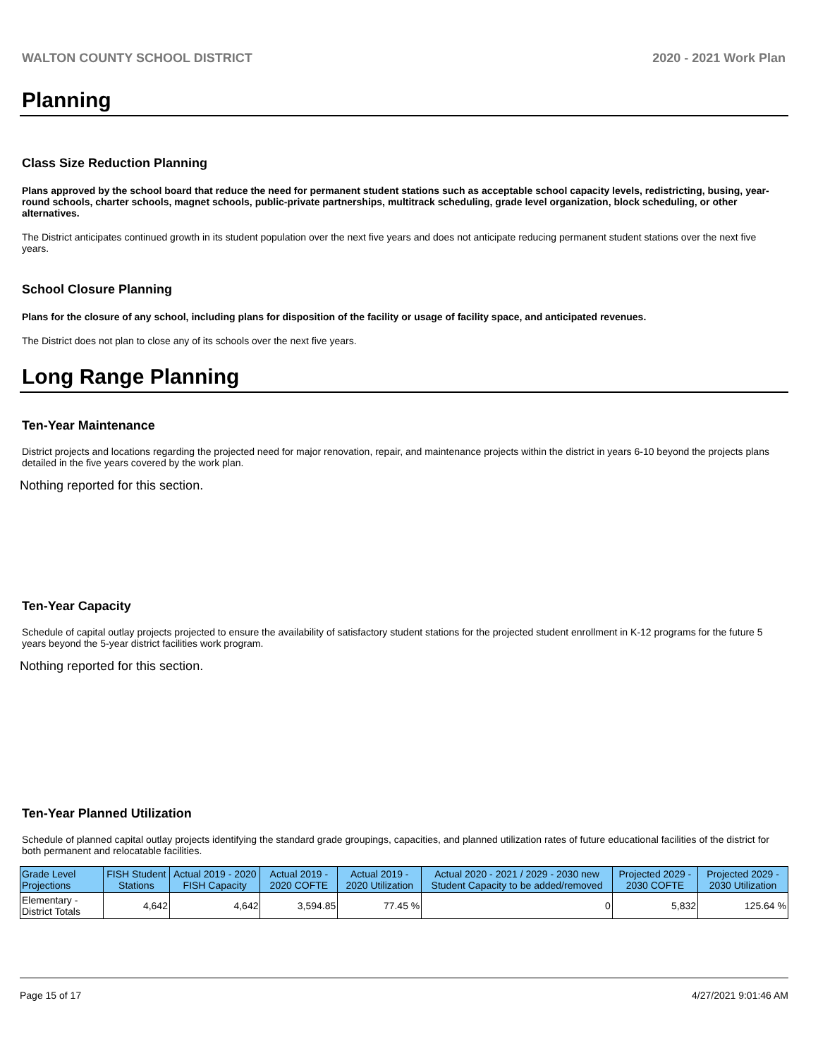WALTON COUNTY SCHOOL DISTRICT 2020 - 2021 Work Plan
Planning
Class Size Reduction Planning
Plans approved by the school board that reduce the need for permanent student stations such as acceptable school capacity levels, redistricting, busing, year-round schools, charter schools, magnet schools, public-private partnerships, multitrack scheduling, grade level organization, block scheduling, or other alternatives.
The District anticipates continued growth in its student population over the next five years and does not anticipate reducing permanent student stations over the next five years.
School Closure Planning
Plans for the closure of any school, including plans for disposition of the facility or usage of facility space, and anticipated revenues.
The District does not plan to close any of its schools over the next five years.
Long Range Planning
Ten-Year Maintenance
District projects and locations regarding the projected need for major renovation, repair, and maintenance projects within the district in years 6-10 beyond the projects plans detailed in the five years covered by the work plan.
Nothing reported for this section.
Ten-Year Capacity
Schedule of capital outlay projects projected to ensure the availability of satisfactory student stations for the projected student enrollment in K-12 programs for the future 5 years beyond the 5-year district facilities work program.
Nothing reported for this section.
Ten-Year Planned Utilization
Schedule of planned capital outlay projects identifying the standard grade groupings, capacities, and planned utilization rates of future educational facilities of the district for both permanent and relocatable facilities.
| Grade Level Projections | FISH Student Stations | Actual 2019 - 2020 FISH Capacity | Actual 2019 - 2020 COFTE | Actual 2019 - 2020 Utilization | Actual 2020 - 2021 / 2029 - 2030 new Student Capacity to be added/removed | Projected 2029 - 2030 COFTE | Projected 2029 - 2030 Utilization |
| --- | --- | --- | --- | --- | --- | --- | --- |
| Elementary - District Totals | 4,642 | 4,642 | 3,594.85 | 77.45 % | 0 | 5,832 | 125.64 % |
Page 15 of 17 4/27/2021 9:01:46 AM